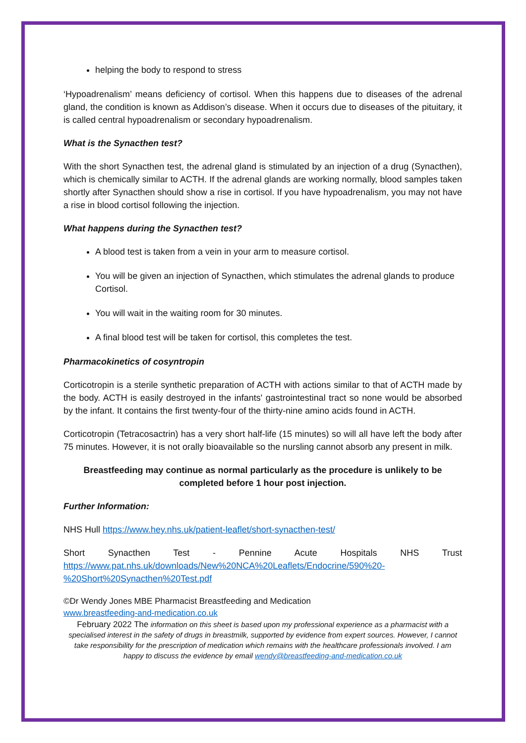helping the body to respond to stress
‘Hypoadrenalism’ means deficiency of cortisol. When this happens due to diseases of the adrenal gland, the condition is known as Addison’s disease. When it occurs due to diseases of the pituitary, it is called central hypoadrenalism or secondary hypoadrenalism.
What is the Synacthen test?
With the short Synacthen test, the adrenal gland is stimulated by an injection of a drug (Synacthen), which is chemically similar to ACTH. If the adrenal glands are working normally, blood samples taken shortly after Synacthen should show a rise in cortisol. If you have hypoadrenalism, you may not have a rise in blood cortisol following the injection.
What happens during the Synacthen test?
A blood test is taken from a vein in your arm to measure cortisol.
You will be given an injection of Synacthen, which stimulates the adrenal glands to produce Cortisol.
You will wait in the waiting room for 30 minutes.
A final blood test will be taken for cortisol, this completes the test.
Pharmacokinetics of cosyntropin
Corticotropin is a sterile synthetic preparation of ACTH with actions similar to that of ACTH made by the body. ACTH is easily destroyed in the infants' gastrointestinal tract so none would be absorbed by the infant. It contains the first twenty-four of the thirty-nine amino acids found in ACTH.
Corticotropin (Tetracosactrin) has a very short half-life (15 minutes) so will all have left the body after 75 minutes. However, it is not orally bioavailable so the nursling cannot absorb any present in milk.
Breastfeeding may continue as normal particularly as the procedure is unlikely to be completed before 1 hour post injection.
Further Information:
NHS Hull https://www.hey.nhs.uk/patient-leaflet/short-synacthen-test/
Short Synacthen Test - Pennine Acute Hospitals NHS Trust https://www.pat.nhs.uk/downloads/New%20NCA%20Leaflets/Endocrine/590%20-%20Short%20Synacthen%20Test.pdf
©Dr Wendy Jones MBE Pharmacist Breastfeeding and Medication
www.breastfeeding-and-medication.co.uk
February 2022 The information on this sheet is based upon my professional experience as a pharmacist with a specialised interest in the safety of drugs in breastmilk, supported by evidence from expert sources. However, I cannot take responsibility for the prescription of medication which remains with the healthcare professionals involved. I am happy to discuss the evidence by email wendy@breastfeeding-and-medication.co.uk